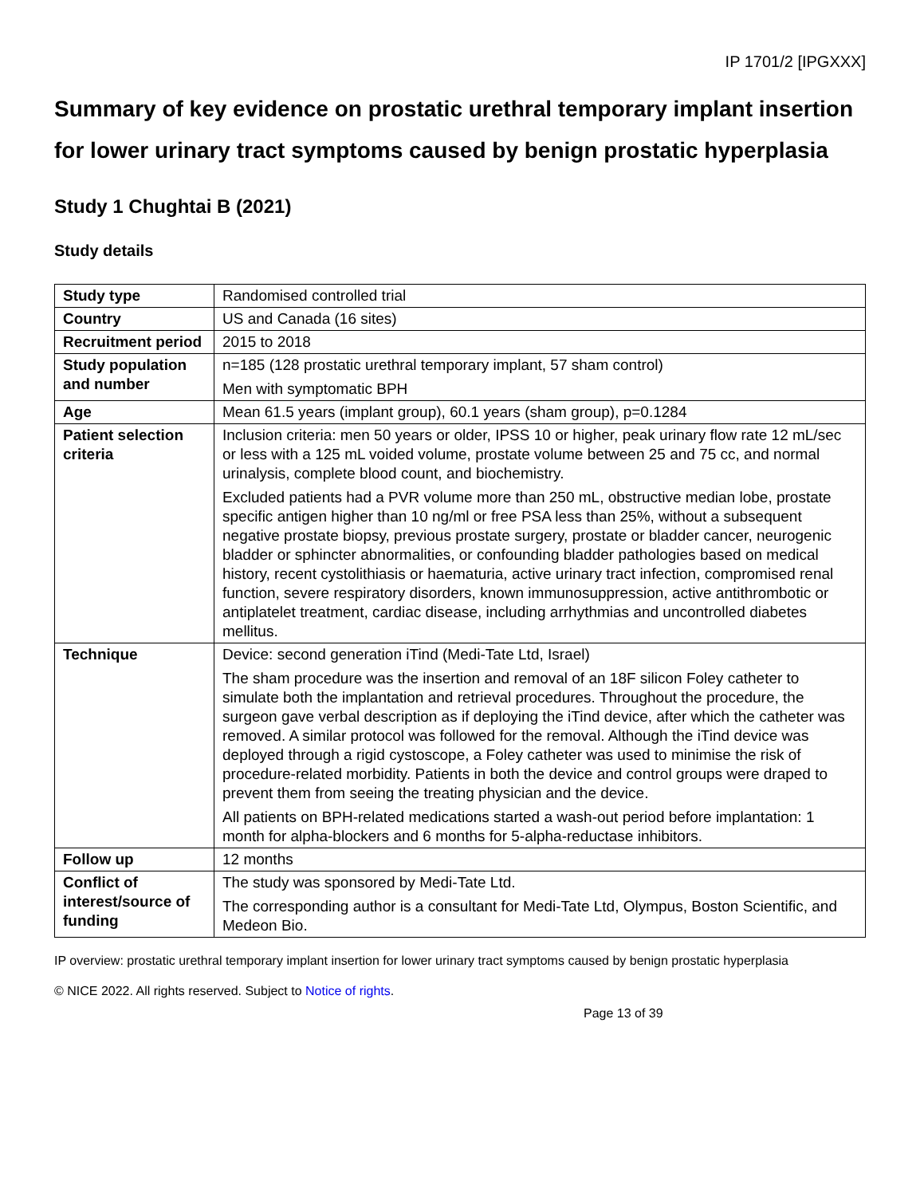IP 1701/2 [IPGXXX]
Summary of key evidence on prostatic urethral temporary implant insertion for lower urinary tract symptoms caused by benign prostatic hyperplasia
Study 1 Chughtai B (2021)
Study details
| Study type | Randomised controlled trial |
| Country | US and Canada (16 sites) |
| Recruitment period | 2015 to 2018 |
| Study population and number | n=185 (128 prostatic urethral temporary implant, 57 sham control) Men with symptomatic BPH |
| Age | Mean 61.5 years (implant group), 60.1 years (sham group), p=0.1284 |
| Patient selection criteria | Inclusion criteria: men 50 years or older, IPSS 10 or higher, peak urinary flow rate 12 mL/sec or less with a 125 mL voided volume, prostate volume between 25 and 75 cc, and normal urinalysis, complete blood count, and biochemistry. Excluded patients had a PVR volume more than 250 mL, obstructive median lobe, prostate specific antigen higher than 10 ng/ml or free PSA less than 25%, without a subsequent negative prostate biopsy, previous prostate surgery, prostate or bladder cancer, neurogenic bladder or sphincter abnormalities, or confounding bladder pathologies based on medical history, recent cystolithiasis or haematuria, active urinary tract infection, compromised renal function, severe respiratory disorders, known immunosuppression, active antithrombotic or antiplatelet treatment, cardiac disease, including arrhythmias and uncontrolled diabetes mellitus. |
| Technique | Device: second generation iTind (Medi-Tate Ltd, Israel) The sham procedure was the insertion and removal of an 18F silicon Foley catheter to simulate both the implantation and retrieval procedures. Throughout the procedure, the surgeon gave verbal description as if deploying the iTind device, after which the catheter was removed. A similar protocol was followed for the removal. Although the iTind device was deployed through a rigid cystoscope, a Foley catheter was used to minimise the risk of procedure-related morbidity. Patients in both the device and control groups were draped to prevent them from seeing the treating physician and the device. All patients on BPH-related medications started a wash-out period before implantation: 1 month for alpha-blockers and 6 months for 5-alpha-reductase inhibitors. |
| Follow up | 12 months |
| Conflict of interest/source of funding | The study was sponsored by Medi-Tate Ltd. The corresponding author is a consultant for Medi-Tate Ltd, Olympus, Boston Scientific, and Medeon Bio. |
IP overview: prostatic urethral temporary implant insertion for lower urinary tract symptoms caused by benign prostatic hyperplasia
© NICE 2022. All rights reserved. Subject to Notice of rights.
Page 13 of 39